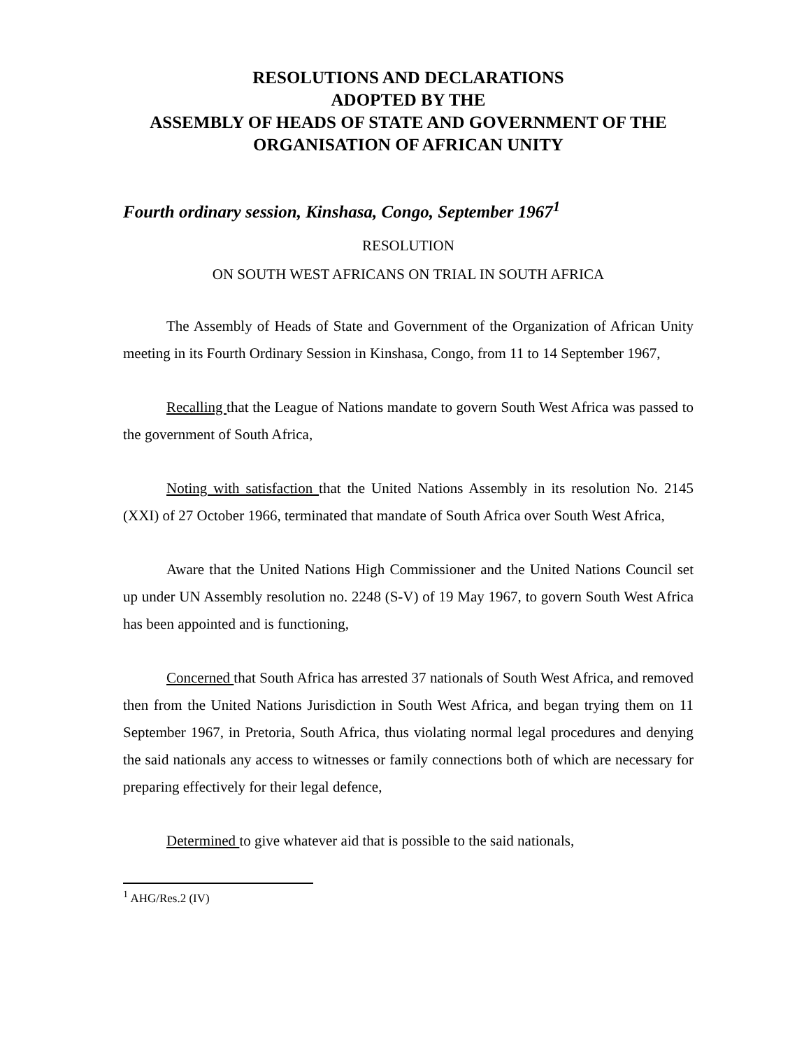RESOLUTIONS AND DECLARATIONS
ADOPTED BY THE
ASSEMBLY OF HEADS OF STATE AND GOVERNMENT OF THE
ORGANISATION OF AFRICAN UNITY
Fourth ordinary session, Kinshasa, Congo, September 1967<sup>1</sup>
RESOLUTION
ON SOUTH WEST AFRICANS ON TRIAL IN SOUTH AFRICA
The Assembly of Heads of State and Government of the Organization of African Unity meeting in its Fourth Ordinary Session in Kinshasa, Congo, from 11 to 14 September 1967,
Recalling that the League of Nations mandate to govern South West Africa was passed to the government of South Africa,
Noting with satisfaction that the United Nations Assembly in its resolution No. 2145 (XXI) of 27 October 1966, terminated that mandate of South Africa over South West Africa,
Aware that the United Nations High Commissioner and the United Nations Council set up under UN Assembly resolution no. 2248 (S-V) of 19 May 1967, to govern South West Africa has been appointed and is functioning,
Concerned that South Africa has arrested 37 nationals of South West Africa, and removed then from the United Nations Jurisdiction in South West Africa, and began trying them on 11 September 1967, in Pretoria, South Africa, thus violating normal legal procedures and denying the said nationals any access to witnesses or family connections both of which are necessary for preparing effectively for their legal defence,
Determined to give whatever aid that is possible to the said nationals,
<sup>1</sup> AHG/Res.2 (IV)